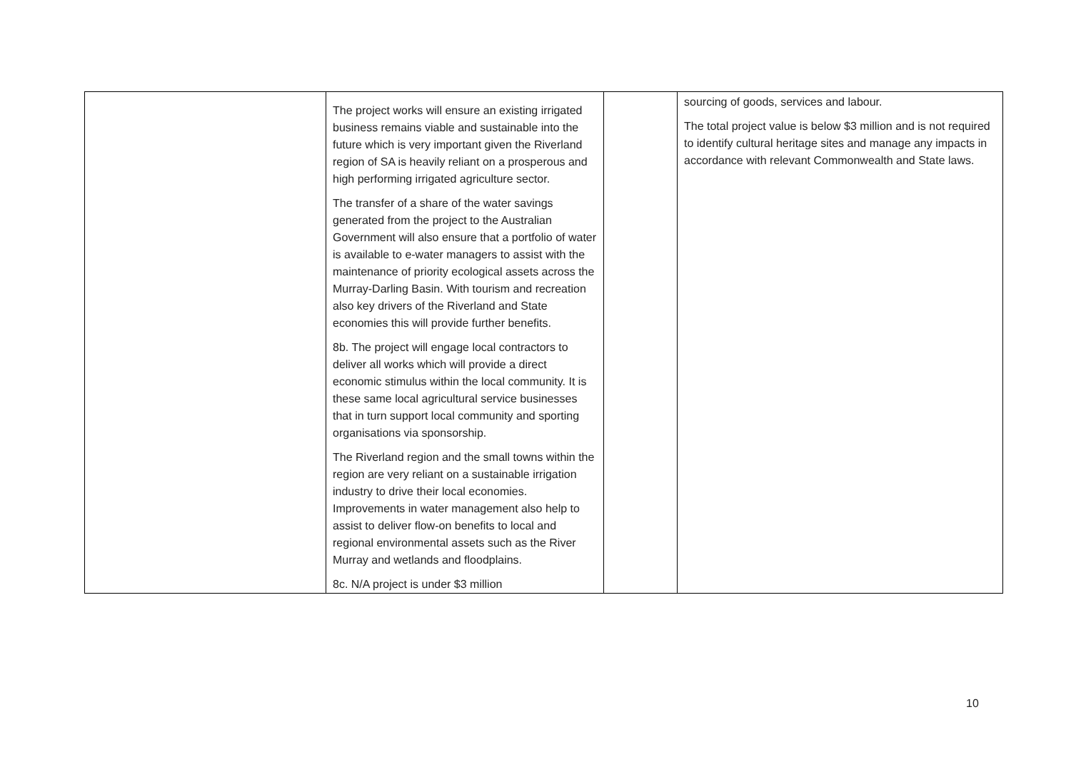| | The project works will ensure an existing irrigated business remains viable and sustainable into the future which is very important given the Riverland region of SA is heavily reliant on a prosperous and high performing irrigated agriculture sector. The transfer of a share of the water savings generated from the project to the Australian Government will also ensure that a portfolio of water is available to e-water managers to assist with the maintenance of priority ecological assets across the Murray-Darling Basin. With tourism and recreation also key drivers of the Riverland and State economies this will provide further benefits. 8b. The project will engage local contractors to deliver all works which will provide a direct economic stimulus within the local community. It is these same local agricultural service businesses that in turn support local community and sporting organisations via sponsorship. The Riverland region and the small towns within the region are very reliant on a sustainable irrigation industry to drive their local economies. Improvements in water management also help to assist to deliver flow-on benefits to local and regional environmental assets such as the River Murray and wetlands and floodplains. 8c. N/A project is under $3 million | | sourcing of goods, services and labour. The total project value is below $3 million and is not required to identify cultural heritage sites and manage any impacts in accordance with relevant Commonwealth and State laws. |
10